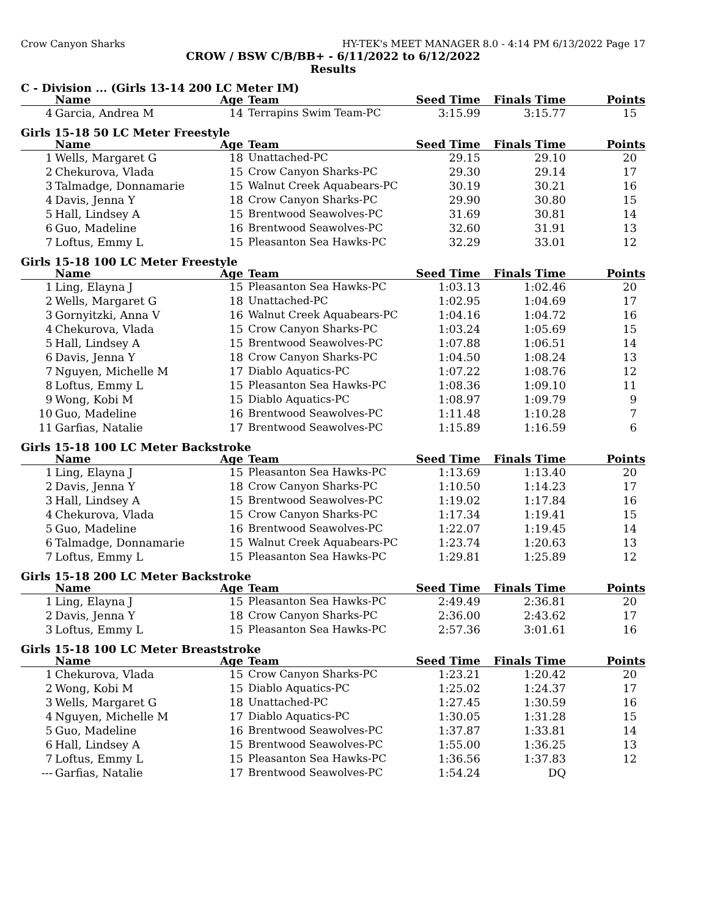Crow Canyon Sharks HY-TEK's MEET MANAGER 8.0 - 4:14 PM 6/13/2022 Page 17
CROW / BSW C/B/BB+ - 6/11/2022 to 6/12/2022
Results
C - Division ... (Girls 13-14 200 LC Meter IM)
| | Name | Age | Team | Seed Time | Finals Time | Points |
| --- | --- | --- | --- | --- | --- | --- |
| 4 | Garcia, Andrea M | 14 | Terrapins Swim Team-PC | 3:15.99 | 3:15.77 | 15 |
Girls 15-18 50 LC Meter Freestyle
| | Name | Age | Team | Seed Time | Finals Time | Points |
| --- | --- | --- | --- | --- | --- | --- |
| 1 | Wells, Margaret G | 18 | Unattached-PC | 29.15 | 29.10 | 20 |
| 2 | Chekurova, Vlada | 15 | Crow Canyon Sharks-PC | 29.30 | 29.14 | 17 |
| 3 | Talmadge, Donnamarie | 15 | Walnut Creek Aquabears-PC | 30.19 | 30.21 | 16 |
| 4 | Davis, Jenna Y | 18 | Crow Canyon Sharks-PC | 29.90 | 30.80 | 15 |
| 5 | Hall, Lindsey A | 15 | Brentwood Seawolves-PC | 31.69 | 30.81 | 14 |
| 6 | Guo, Madeline | 16 | Brentwood Seawolves-PC | 32.60 | 31.91 | 13 |
| 7 | Loftus, Emmy L | 15 | Pleasanton Sea Hawks-PC | 32.29 | 33.01 | 12 |
Girls 15-18 100 LC Meter Freestyle
| | Name | Age | Team | Seed Time | Finals Time | Points |
| --- | --- | --- | --- | --- | --- | --- |
| 1 | Ling, Elayna J | 15 | Pleasanton Sea Hawks-PC | 1:03.13 | 1:02.46 | 20 |
| 2 | Wells, Margaret G | 18 | Unattached-PC | 1:02.95 | 1:04.69 | 17 |
| 3 | Gornyitzki, Anna V | 16 | Walnut Creek Aquabears-PC | 1:04.16 | 1:04.72 | 16 |
| 4 | Chekurova, Vlada | 15 | Crow Canyon Sharks-PC | 1:03.24 | 1:05.69 | 15 |
| 5 | Hall, Lindsey A | 15 | Brentwood Seawolves-PC | 1:07.88 | 1:06.51 | 14 |
| 6 | Davis, Jenna Y | 18 | Crow Canyon Sharks-PC | 1:04.50 | 1:08.24 | 13 |
| 7 | Nguyen, Michelle M | 17 | Diablo Aquatics-PC | 1:07.22 | 1:08.76 | 12 |
| 8 | Loftus, Emmy L | 15 | Pleasanton Sea Hawks-PC | 1:08.36 | 1:09.10 | 11 |
| 9 | Wong, Kobi M | 15 | Diablo Aquatics-PC | 1:08.97 | 1:09.79 | 9 |
| 10 | Guo, Madeline | 16 | Brentwood Seawolves-PC | 1:11.48 | 1:10.28 | 7 |
| 11 | Garfias, Natalie | 17 | Brentwood Seawolves-PC | 1:15.89 | 1:16.59 | 6 |
Girls 15-18 100 LC Meter Backstroke
| | Name | Age | Team | Seed Time | Finals Time | Points |
| --- | --- | --- | --- | --- | --- | --- |
| 1 | Ling, Elayna J | 15 | Pleasanton Sea Hawks-PC | 1:13.69 | 1:13.40 | 20 |
| 2 | Davis, Jenna Y | 18 | Crow Canyon Sharks-PC | 1:10.50 | 1:14.23 | 17 |
| 3 | Hall, Lindsey A | 15 | Brentwood Seawolves-PC | 1:19.02 | 1:17.84 | 16 |
| 4 | Chekurova, Vlada | 15 | Crow Canyon Sharks-PC | 1:17.34 | 1:19.41 | 15 |
| 5 | Guo, Madeline | 16 | Brentwood Seawolves-PC | 1:22.07 | 1:19.45 | 14 |
| 6 | Talmadge, Donnamarie | 15 | Walnut Creek Aquabears-PC | 1:23.74 | 1:20.63 | 13 |
| 7 | Loftus, Emmy L | 15 | Pleasanton Sea Hawks-PC | 1:29.81 | 1:25.89 | 12 |
Girls 15-18 200 LC Meter Backstroke
| | Name | Age | Team | Seed Time | Finals Time | Points |
| --- | --- | --- | --- | --- | --- | --- |
| 1 | Ling, Elayna J | 15 | Pleasanton Sea Hawks-PC | 2:49.49 | 2:36.81 | 20 |
| 2 | Davis, Jenna Y | 18 | Crow Canyon Sharks-PC | 2:36.00 | 2:43.62 | 17 |
| 3 | Loftus, Emmy L | 15 | Pleasanton Sea Hawks-PC | 2:57.36 | 3:01.61 | 16 |
Girls 15-18 100 LC Meter Breaststroke
| | Name | Age | Team | Seed Time | Finals Time | Points |
| --- | --- | --- | --- | --- | --- | --- |
| 1 | Chekurova, Vlada | 15 | Crow Canyon Sharks-PC | 1:23.21 | 1:20.42 | 20 |
| 2 | Wong, Kobi M | 15 | Diablo Aquatics-PC | 1:25.02 | 1:24.37 | 17 |
| 3 | Wells, Margaret G | 18 | Unattached-PC | 1:27.45 | 1:30.59 | 16 |
| 4 | Nguyen, Michelle M | 17 | Diablo Aquatics-PC | 1:30.05 | 1:31.28 | 15 |
| 5 | Guo, Madeline | 16 | Brentwood Seawolves-PC | 1:37.87 | 1:33.81 | 14 |
| 6 | Hall, Lindsey A | 15 | Brentwood Seawolves-PC | 1:55.00 | 1:36.25 | 13 |
| 7 | Loftus, Emmy L | 15 | Pleasanton Sea Hawks-PC | 1:36.56 | 1:37.83 | 12 |
| --- | Garfias, Natalie | 17 | Brentwood Seawolves-PC | 1:54.24 | DQ | |